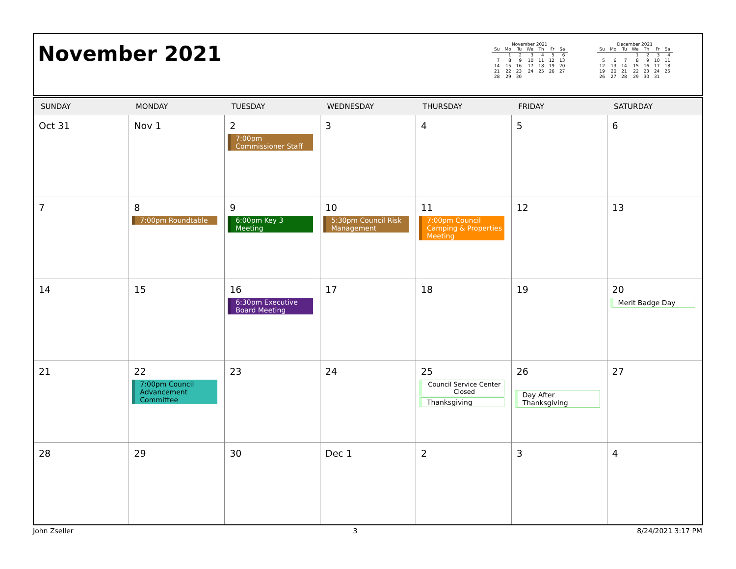November 2021
November 2021
| Su | Mo | Tu | We | Th | Fr | Sa |
| --- | --- | --- | --- | --- | --- | --- |
| | 1 | 2 | 3 | 4 | 5 | 6 |
| 7 | 8 | 9 | 10 | 11 | 12 | 13 |
| 14 | 15 | 16 | 17 | 18 | 19 | 20 |
| 21 | 22 | 23 | 24 | 25 | 26 | 27 |
| 28 | 29 | 30 | | | | |
December 2021
| Su | Mo | Tu | We | Th | Fr | Sa |
| --- | --- | --- | --- | --- | --- | --- |
| | | | 1 | 2 | 3 | 4 |
| 5 | 6 | 7 | 8 | 9 | 10 | 11 |
| 12 | 13 | 14 | 15 | 16 | 17 | 18 |
| 19 | 20 | 21 | 22 | 23 | 24 | 25 |
| 26 | 27 | 28 | 29 | 30 | 31 | |
| SUNDAY | MONDAY | TUESDAY | WEDNESDAY | THURSDAY | FRIDAY | SATURDAY |
| --- | --- | --- | --- | --- | --- | --- |
| Oct 31 | Nov 1 | 2 7:00pm Commissioner Staff | 3 | 4 | 5 | 6 |
| 7 | 8 7:00pm Roundtable | 9 6:00pm Key 3 Meeting | 10 5:30pm Council Risk Management | 11 7:00pm Council Camping & Properties Meeting | 12 | 13 |
| 14 | 15 | 16 6:30pm Executive Board Meeting | 17 | 18 | 19 | 20 Merit Badge Day |
| 21 | 22 7:00pm Council Advancement Committee | 23 | 24 | 25 Council Service Center Closed Thanksgiving | 26 Day After Thanksgiving | 27 |
| 28 | 29 | 30 | Dec 1 | 2 | 3 | 4 |
John Zseller 3 8/24/2021 3:17 PM